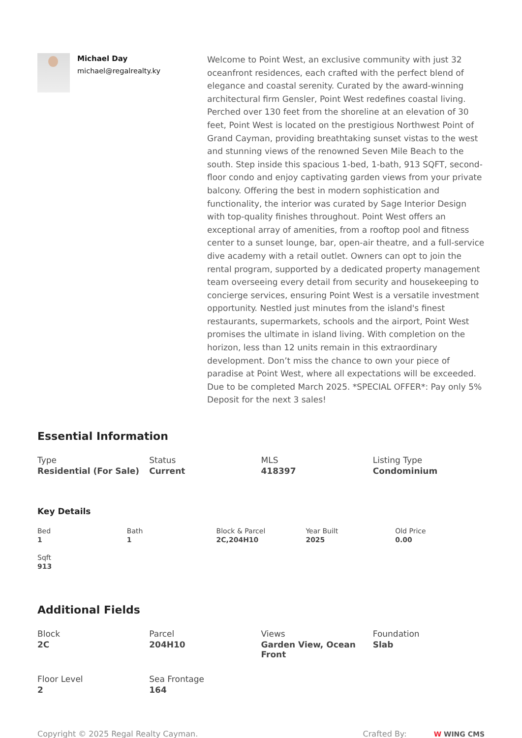Michael Day
michael@regalrealty.ky
Welcome to Point West, an exclusive community with just 32 oceanfront residences, each crafted with the perfect blend of elegance and coastal serenity. Curated by the award-winning architectural firm Gensler, Point West redefines coastal living. Perched over 130 feet from the shoreline at an elevation of 30 feet, Point West is located on the prestigious Northwest Point of Grand Cayman, providing breathtaking sunset vistas to the west and stunning views of the renowned Seven Mile Beach to the south. Step inside this spacious 1-bed, 1-bath, 913 SQFT, second-floor condo and enjoy captivating garden views from your private balcony. Offering the best in modern sophistication and functionality, the interior was curated by Sage Interior Design with top-quality finishes throughout. Point West offers an exceptional array of amenities, from a rooftop pool and fitness center to a sunset lounge, bar, open-air theatre, and a full-service dive academy with a retail outlet. Owners can opt to join the rental program, supported by a dedicated property management team overseeing every detail from security and housekeeping to concierge services, ensuring Point West is a versatile investment opportunity. Nestled just minutes from the island's finest restaurants, supermarkets, schools and the airport, Point West promises the ultimate in island living. With completion on the horizon, less than 12 units remain in this extraordinary development. Don’t miss the chance to own your piece of paradise at Point West, where all expectations will be exceeded. Due to be completed March 2025. *SPECIAL OFFER*: Pay only 5% Deposit for the next 3 sales!
Essential Information
Type
Residential (For Sale)
Status
Current
MLS
418397
Listing Type
Condominium
Key Details
Bed
1
Bath
1
Block & Parcel
2C,204H10
Year Built
2025
Old Price
0.00
Sqft
913
Additional Fields
Block
2C
Parcel
204H10
Views
Garden View, Ocean Front
Foundation
Slab
Floor Level
2
Sea Frontage
164
Copyright © 2025 Regal Realty Cayman.
Crafted By: W WING CMS